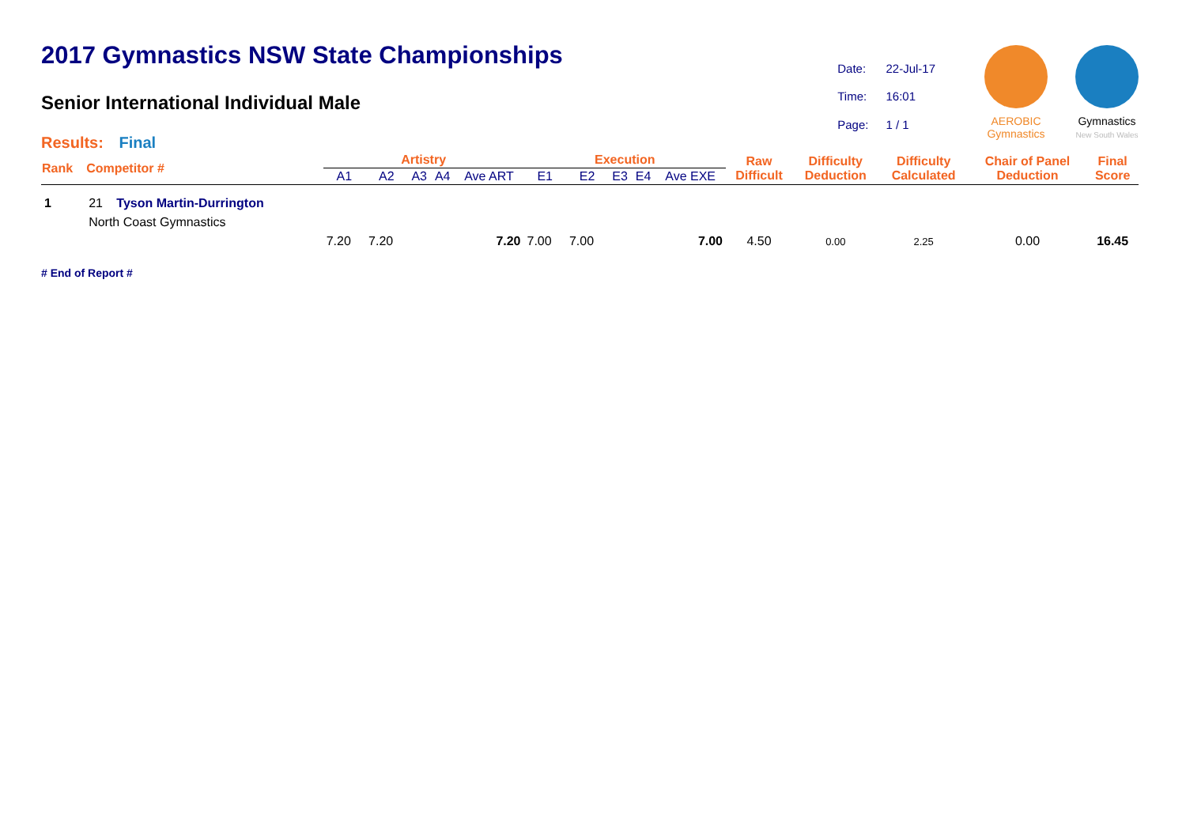2017 Gymnastics NSW State Championships
Senior International Individual Male
| Date: | 22-Jul-17 |
| Time: | 16:01 |
| Page: | 1 / 1 |
AEROBIC
Gymnastics
Gymnastics
New South Wales
Results: Final
| Rank | Competitor # | | Artistry | | | | | Execution | | | | | Raw Difficult | Difficulty Deduction | Difficulty Calculated | Chair of Panel Deduction | Final Score |
| --- | --- | --- | --- | --- | --- | --- | --- | --- | --- | --- | --- | --- | --- | --- | --- | --- | --- |
| | | | A1 | A2 | A3 | A4 | Ave ART | E1 | E2 | E3 | E4 | Ave EXE | | | | | |
| 1 | 21 | Tyson Martin-Durrington | | | | | | | | | | | | | | | |
| | North Coast Gymnastics | | | | | | | | | | | | | | | | |
| | | | 7.20 | 7.20 | | | 7.20 | 7.00 | 7.00 | | | 7.00 | 4.50 | 0.00 | 2.25 | 0.00 | 16.45 |
# End of Report #